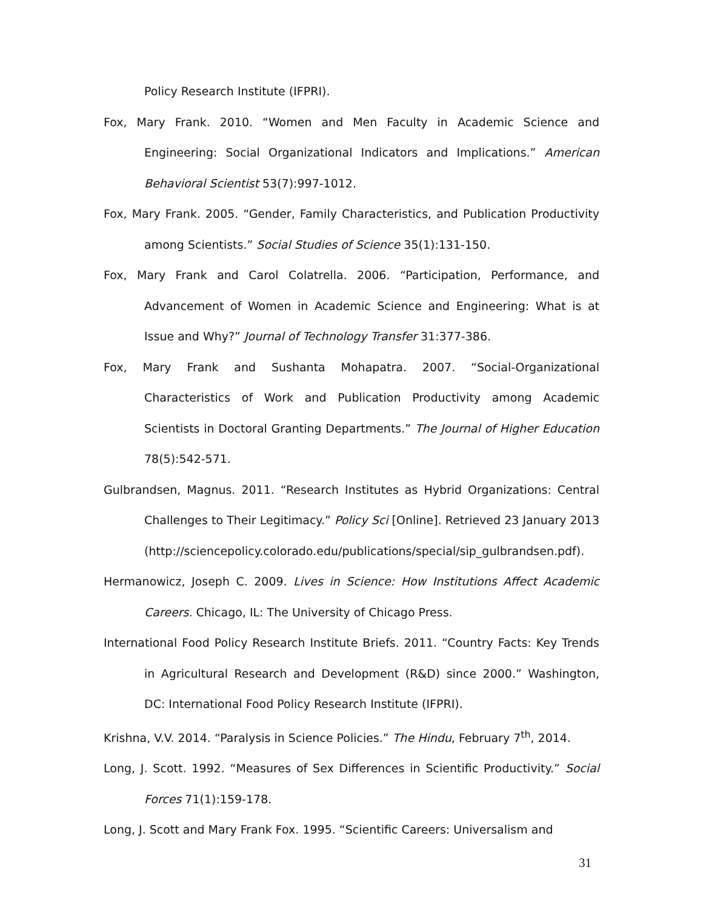Policy Research Institute (IFPRI).
Fox, Mary Frank. 2010. “Women and Men Faculty in Academic Science and Engineering: Social Organizational Indicators and Implications.” American Behavioral Scientist 53(7):997-1012.
Fox, Mary Frank. 2005. “Gender, Family Characteristics, and Publication Productivity among Scientists.” Social Studies of Science 35(1):131-150.
Fox, Mary Frank and Carol Colatrella. 2006. “Participation, Performance, and Advancement of Women in Academic Science and Engineering: What is at Issue and Why?” Journal of Technology Transfer 31:377-386.
Fox, Mary Frank and Sushanta Mohapatra. 2007. “Social-Organizational Characteristics of Work and Publication Productivity among Academic Scientists in Doctoral Granting Departments.” The Journal of Higher Education 78(5):542-571.
Gulbrandsen, Magnus. 2011. “Research Institutes as Hybrid Organizations: Central Challenges to Their Legitimacy.” Policy Sci [Online]. Retrieved 23 January 2013 (http://sciencepolicy.colorado.edu/publications/special/sip_gulbrandsen.pdf).
Hermanowicz, Joseph C. 2009. Lives in Science: How Institutions Affect Academic Careers. Chicago, IL: The University of Chicago Press.
International Food Policy Research Institute Briefs. 2011. “Country Facts: Key Trends in Agricultural Research and Development (R&D) since 2000.” Washington, DC: International Food Policy Research Institute (IFPRI).
Krishna, V.V. 2014. “Paralysis in Science Policies.” The Hindu, February 7<sup>th</sup>, 2014.
Long, J. Scott. 1992. “Measures of Sex Differences in Scientific Productivity.” Social Forces 71(1):159-178.
Long, J. Scott and Mary Frank Fox. 1995. “Scientific Careers: Universalism and
31